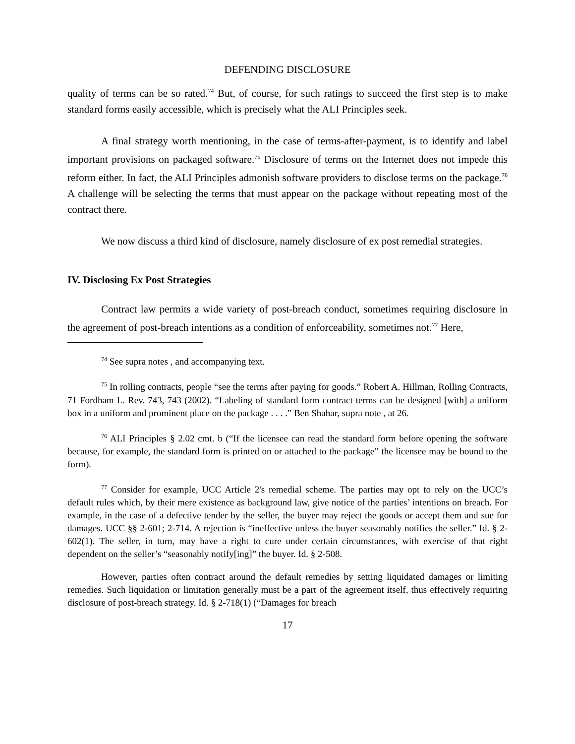DEFENDING DISCLOSURE
quality of terms can be so rated.<sup>74</sup> But, of course, for such ratings to succeed the first step is to make standard forms easily accessible, which is precisely what the ALI Principles seek.
A final strategy worth mentioning, in the case of terms-after-payment, is to identify and label important provisions on packaged software.<sup>75</sup> Disclosure of terms on the Internet does not impede this reform either. In fact, the ALI Principles admonish software providers to disclose terms on the package.<sup>76</sup> A challenge will be selecting the terms that must appear on the package without repeating most of the contract there.
We now discuss a third kind of disclosure, namely disclosure of ex post remedial strategies.
IV. Disclosing Ex Post Strategies
Contract law permits a wide variety of post-breach conduct, sometimes requiring disclosure in the agreement of post-breach intentions as a condition of enforceability, sometimes not.<sup>77</sup> Here,
<sup>74</sup> See supra notes , and accompanying text.
<sup>75</sup> In rolling contracts, people “see the terms after paying for goods.” Robert A. Hillman, Rolling Contracts, 71 Fordham L. Rev. 743, 743 (2002). “Labeling of standard form contract terms can be designed [with] a uniform box in a uniform and prominent place on the package . . . .” Ben Shahar, supra note , at 26.
<sup>76</sup> ALI Principles § 2.02 cmt. b (“If the licensee can read the standard form before opening the software because, for example, the standard form is printed on or attached to the package” the licensee may be bound to the form).
<sup>77</sup> Consider for example, UCC Article 2's remedial scheme. The parties may opt to rely on the UCC’s default rules which, by their mere existence as background law, give notice of the parties’ intentions on breach. For example, in the case of a defective tender by the seller, the buyer may reject the goods or accept them and sue for damages. UCC §§ 2-601; 2-714. A rejection is “ineffective unless the buyer seasonably notifies the seller.” Id. § 2-602(1). The seller, in turn, may have a right to cure under certain circumstances, with exercise of that right dependent on the seller’s “seasonably notify[ing]” the buyer. Id. § 2-508.
However, parties often contract around the default remedies by setting liquidated damages or limiting remedies. Such liquidation or limitation generally must be a part of the agreement itself, thus effectively requiring disclosure of post-breach strategy. Id. § 2-718(1) (“Damages for breach
17